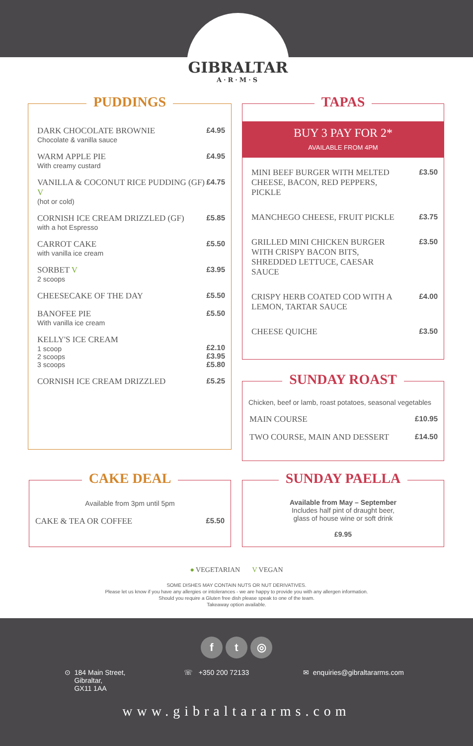GIBRALTAR
A·R·M·S
PUDDINGS
DARK CHOCOLATE BROWNIE
Chocolate & vanilla sauce
£4.95
WARM APPLE PIE
With creamy custard
£4.95
VANILLA & COCONUT RICE PUDDING (GF) V
(hot or cold)
£4.75
CORNISH ICE CREAM DRIZZLED (GF)
with a hot Espresso
£5.85
CARROT CAKE
with vanilla ice cream
£5.50
SORBET V
2 scoops
£3.95
CHEESECAKE OF THE DAY £5.50
BANOFEE PIE
With vanilla ice cream
£5.50
KELLY'S ICE CREAM
1 scoop
2 scoops
3 scoops
£2.10
£3.95
£5.80
CORNISH ICE CREAM DRIZZLED £5.25
TAPAS
BUY 3 PAY FOR 2*
AVAILABLE FROM 4PM
MINI BEEF BURGER WITH MELTED CHEESE, BACON, RED PEPPERS, PICKLE
£3.50
MANCHEGO CHEESE, FRUIT PICKLE £3.75
GRILLED MINI CHICKEN BURGER WITH CRISPY BACON BITS, SHREDDED LETTUCE, CAESAR SAUCE
£3.50
CRISPY HERB COATED COD WITH A LEMON, TARTAR SAUCE
£4.00
CHEESE QUICHE £3.50
SUNDAY ROAST
Chicken, beef or lamb, roast potatoes, seasonal vegetables
MAIN COURSE £10.95
TWO COURSE, MAIN AND DESSERT £14.50
CAKE DEAL
Available from 3pm until 5pm
CAKE & TEA OR COFFEE £5.50
SUNDAY PAELLA
Available from May – September
Includes half pint of draught beer,
glass of house wine or soft drink
£9.95
● VEGETARIAN V VEGAN
SOME DISHES MAY CONTAIN NUTS OR NUT DERIVATIVES.
Please let us know if you have any allergies or intolerances - we are happy to provide you with any allergen information.
Should you require a Gluten free dish please speak to one of the team.
Takeaway option available.
f t ◎
⊙ 184 Main Street,
Gibraltar,
GX11 1AA
☏ +350 200 72133 ✉ enquiries@gibraltararms.com
www.gibraltararms.com